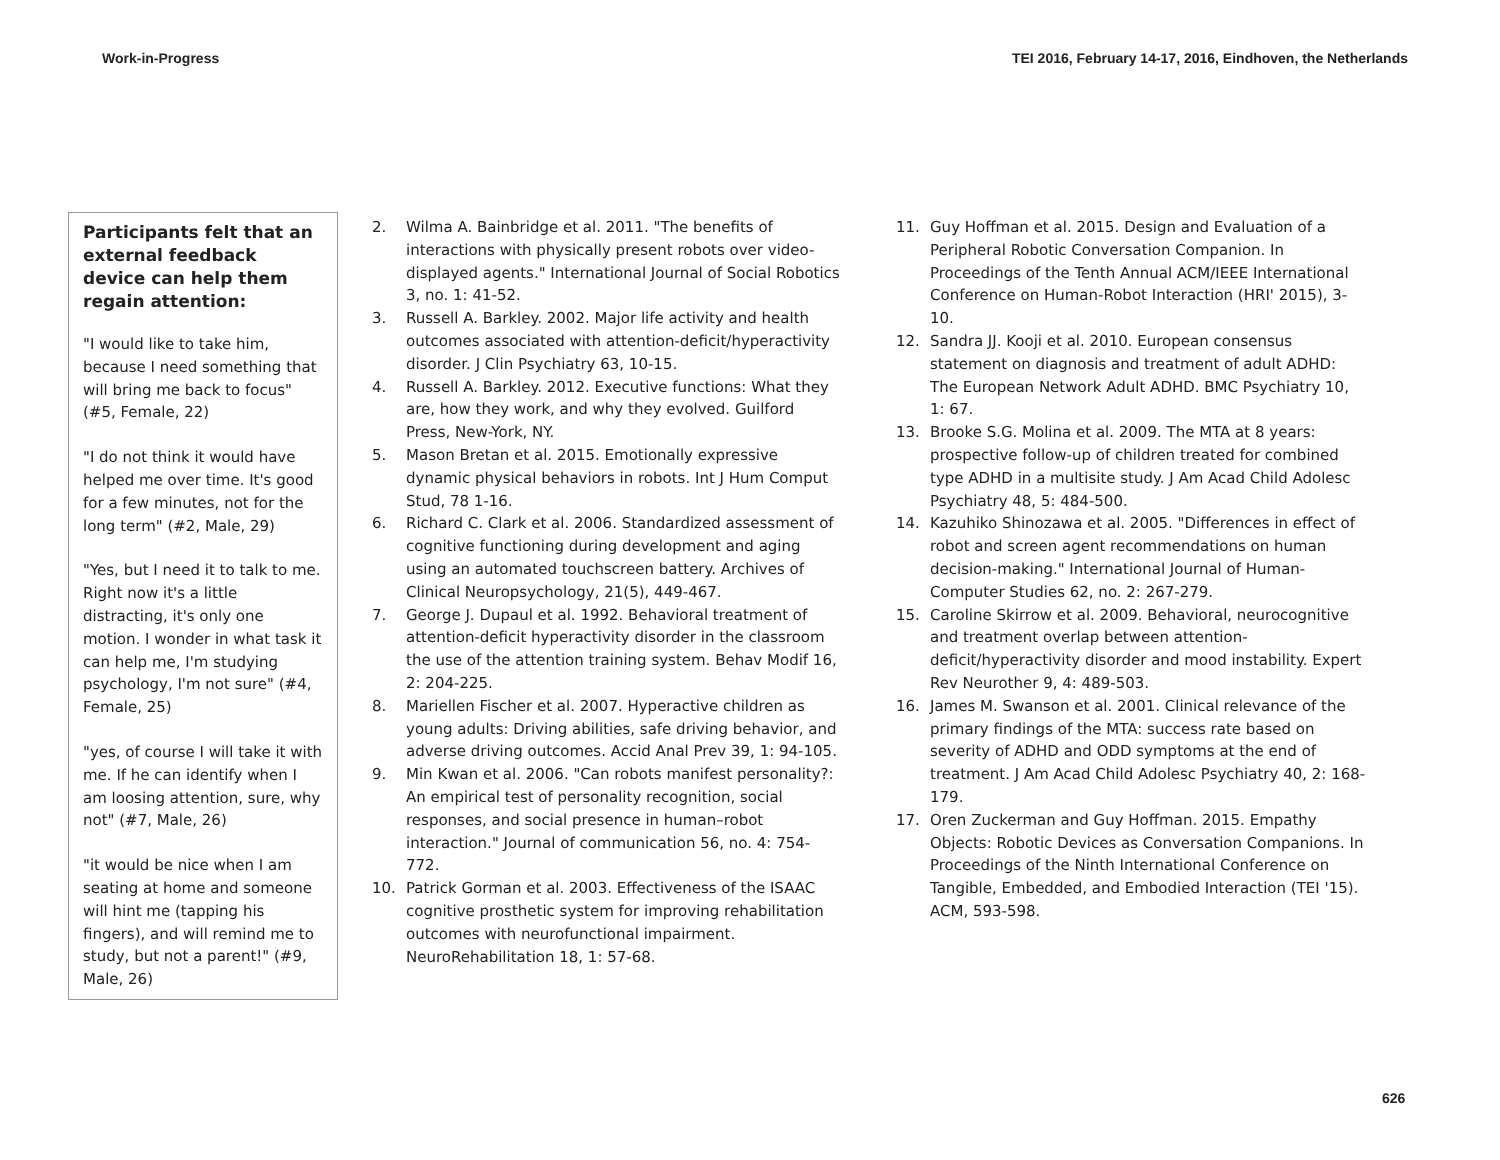Work-in-Progress TEI 2016, February 14-17, 2016, Eindhoven, the Netherlands
Participants felt that an external feedback device can help them regain attention:
"I would like to take him, because I need something that will bring me back to focus" (#5, Female, 22)
"I do not think it would have helped me over time. It's good for a few minutes, not for the long term" (#2, Male, 29)
"Yes, but I need it to talk to me. Right now it's a little distracting, it's only one motion. I wonder in what task it can help me, I'm studying psychology, I'm not sure" (#4, Female, 25)
"yes, of course I will take it with me. If he can identify when I am loosing attention, sure, why not" (#7, Male, 26)
"it would be nice when I am seating at home and someone will hint me (tapping his fingers), and will remind me to study, but not a parent!" (#9, Male, 26)
2. Wilma A. Bainbridge et al. 2011. "The benefits of interactions with physically present robots over video-displayed agents." International Journal of Social Robotics 3, no. 1: 41-52.
3. Russell A. Barkley. 2002. Major life activity and health outcomes associated with attention-deficit/hyperactivity disorder. J Clin Psychiatry 63, 10-15.
4. Russell A. Barkley. 2012. Executive functions: What they are, how they work, and why they evolved. Guilford Press, New-York, NY.
5. Mason Bretan et al. 2015. Emotionally expressive dynamic physical behaviors in robots. Int J Hum Comput Stud, 78 1-16.
6. Richard C. Clark et al. 2006. Standardized assessment of cognitive functioning during development and aging using an automated touchscreen battery. Archives of Clinical Neuropsychology, 21(5), 449-467.
7. George J. Dupaul et al. 1992. Behavioral treatment of attention-deficit hyperactivity disorder in the classroom the use of the attention training system. Behav Modif 16, 2: 204-225.
8. Mariellen Fischer et al. 2007. Hyperactive children as young adults: Driving abilities, safe driving behavior, and adverse driving outcomes. Accid Anal Prev 39, 1: 94-105.
9. Min Kwan et al. 2006. "Can robots manifest personality?: An empirical test of personality recognition, social responses, and social presence in human–robot interaction." Journal of communication 56, no. 4: 754-772.
10. Patrick Gorman et al. 2003. Effectiveness of the ISAAC cognitive prosthetic system for improving rehabilitation outcomes with neurofunctional impairment. NeuroRehabilitation 18, 1: 57-68.
11. Guy Hoffman et al. 2015. Design and Evaluation of a Peripheral Robotic Conversation Companion. In Proceedings of the Tenth Annual ACM/IEEE International Conference on Human-Robot Interaction (HRI' 2015), 3-10.
12. Sandra JJ. Kooji et al. 2010. European consensus statement on diagnosis and treatment of adult ADHD: The European Network Adult ADHD. BMC Psychiatry 10, 1: 67.
13. Brooke S.G. Molina et al. 2009. The MTA at 8 years: prospective follow-up of children treated for combined type ADHD in a multisite study. J Am Acad Child Adolesc Psychiatry 48, 5: 484-500.
14. Kazuhiko Shinozawa et al. 2005. "Differences in effect of robot and screen agent recommendations on human decision-making." International Journal of Human-Computer Studies 62, no. 2: 267-279.
15. Caroline Skirrow et al. 2009. Behavioral, neurocognitive and treatment overlap between attention-deficit/hyperactivity disorder and mood instability. Expert Rev Neurother 9, 4: 489-503.
16. James M. Swanson et al. 2001. Clinical relevance of the primary findings of the MTA: success rate based on severity of ADHD and ODD symptoms at the end of treatment. J Am Acad Child Adolesc Psychiatry 40, 2: 168-179.
17. Oren Zuckerman and Guy Hoffman. 2015. Empathy Objects: Robotic Devices as Conversation Companions. In Proceedings of the Ninth International Conference on Tangible, Embedded, and Embodied Interaction (TEI '15). ACM, 593-598.
626